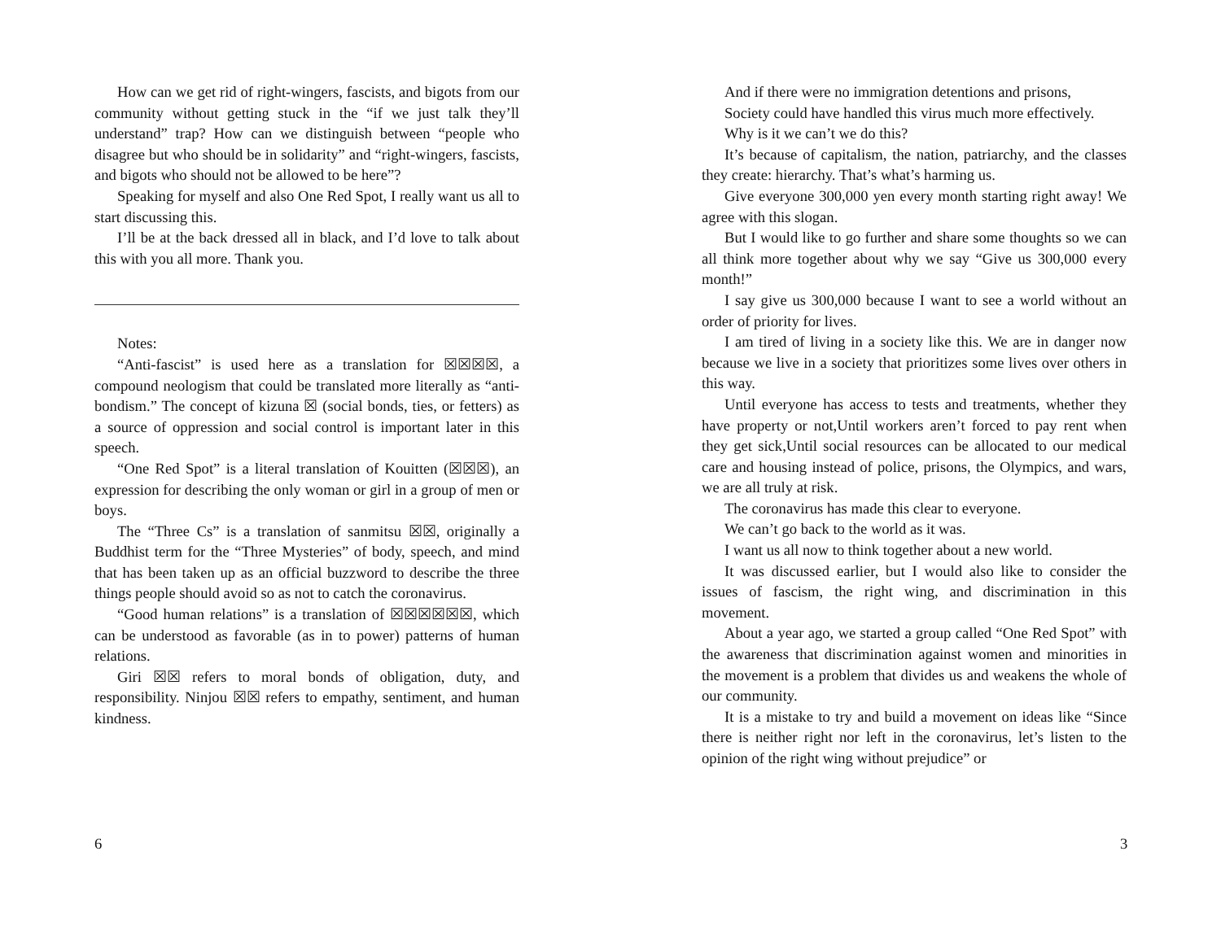How can we get rid of right-wingers, fascists, and bigots from our community without getting stuck in the “if we just talk they’ll understand” trap? How can we distinguish between “people who disagree but who should be in solidarity” and “right-wingers, fascists, and bigots who should not be allowed to be here”?
Speaking for myself and also One Red Spot, I really want us all to start discussing this.
I’ll be at the back dressed all in black, and I’d love to talk about this with you all more. Thank you.
Notes:
“Anti-fascist” is used here as a translation for ☒☒☒☒, a compound neologism that could be translated more literally as “anti-bondism.” The concept of kizuna ☒ (social bonds, ties, or fetters) as a source of oppression and social control is important later in this speech.
“One Red Spot” is a literal translation of Kouitten (☒☒☒), an expression for describing the only woman or girl in a group of men or boys.
The “Three Cs” is a translation of sanmitsu ☒☒, originally a Buddhist term for the “Three Mysteries” of body, speech, and mind that has been taken up as an official buzzword to describe the three things people should avoid so as not to catch the coronavirus.
“Good human relations” is a translation of ☒☒☒☒☒☒, which can be understood as favorable (as in to power) patterns of human relations.
Giri ☒☒ refers to moral bonds of obligation, duty, and responsibility. Ninjou ☒☒ refers to empathy, sentiment, and human kindness.
6
And if there were no immigration detentions and prisons,
Society could have handled this virus much more effectively.
Why is it we can’t we do this?
It’s because of capitalism, the nation, patriarchy, and the classes they create: hierarchy. That’s what’s harming us.
Give everyone 300,000 yen every month starting right away! We agree with this slogan.
But I would like to go further and share some thoughts so we can all think more together about why we say “Give us 300,000 every month!”
I say give us 300,000 because I want to see a world without an order of priority for lives.
I am tired of living in a society like this. We are in danger now because we live in a society that prioritizes some lives over others in this way.
Until everyone has access to tests and treatments, whether they have property or not,Until workers aren’t forced to pay rent when they get sick,Until social resources can be allocated to our medical care and housing instead of police, prisons, the Olympics, and wars, we are all truly at risk.
The coronavirus has made this clear to everyone.
We can’t go back to the world as it was.
I want us all now to think together about a new world.
It was discussed earlier, but I would also like to consider the issues of fascism, the right wing, and discrimination in this movement.
About a year ago, we started a group called “One Red Spot” with the awareness that discrimination against women and minorities in the movement is a problem that divides us and weakens the whole of our community.
It is a mistake to try and build a movement on ideas like “Since there is neither right nor left in the coronavirus, let’s listen to the opinion of the right wing without prejudice” or
3